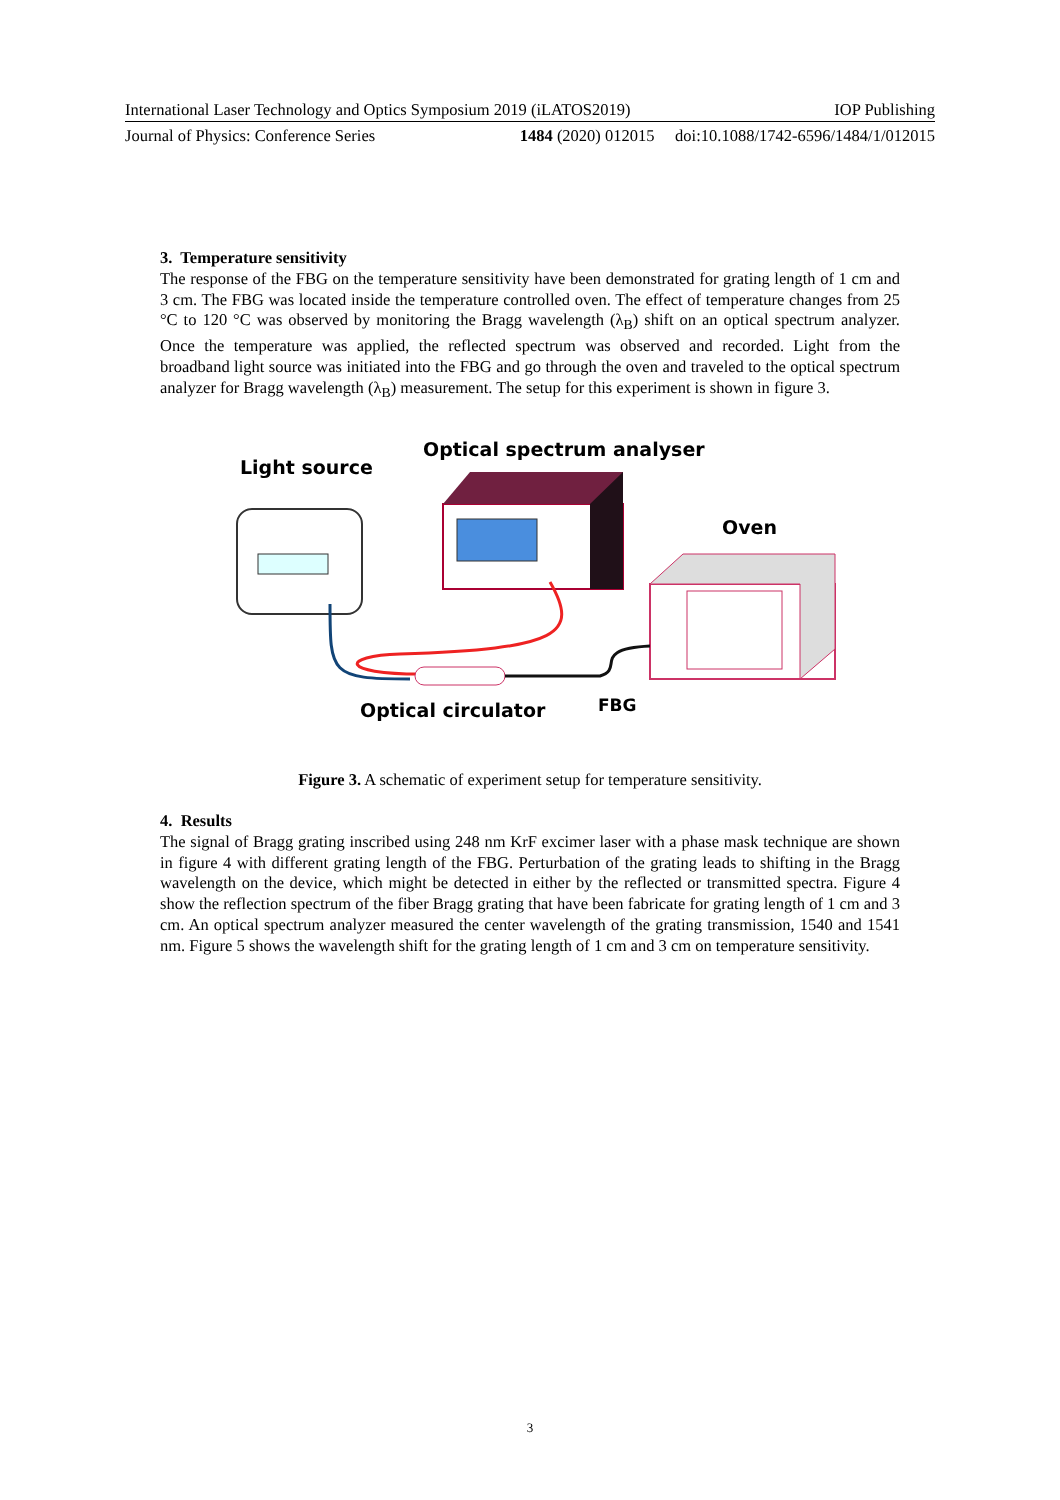International Laser Technology and Optics Symposium 2019 (iLATOS2019) IOP Publishing
Journal of Physics: Conference Series 1484 (2020) 012015 doi:10.1088/1742-6596/1484/1/012015
3. Temperature sensitivity
The response of the FBG on the temperature sensitivity have been demonstrated for grating length of 1 cm and 3 cm. The FBG was located inside the temperature controlled oven. The effect of temperature changes from 25 °C to 120 °C was observed by monitoring the Bragg wavelength (λ<sub>B</sub>) shift on an optical spectrum analyzer. Once the temperature was applied, the reflected spectrum was observed and recorded. Light from the broadband light source was initiated into the FBG and go through the oven and traveled to the optical spectrum analyzer for Bragg wavelength (λ<sub>B</sub>) measurement. The setup for this experiment is shown in figure 3.
Light source
Optical spectrum analyser
Oven
Optical circulator
FBG
Figure 3. A schematic of experiment setup for temperature sensitivity.
4. Results
The signal of Bragg grating inscribed using 248 nm KrF excimer laser with a phase mask technique are shown in figure 4 with different grating length of the FBG. Perturbation of the grating leads to shifting in the Bragg wavelength on the device, which might be detected in either by the reflected or transmitted spectra. Figure 4 show the reflection spectrum of the fiber Bragg grating that have been fabricate for grating length of 1 cm and 3 cm. An optical spectrum analyzer measured the center wavelength of the grating transmission, 1540 and 1541 nm. Figure 5 shows the wavelength shift for the grating length of 1 cm and 3 cm on temperature sensitivity.
3